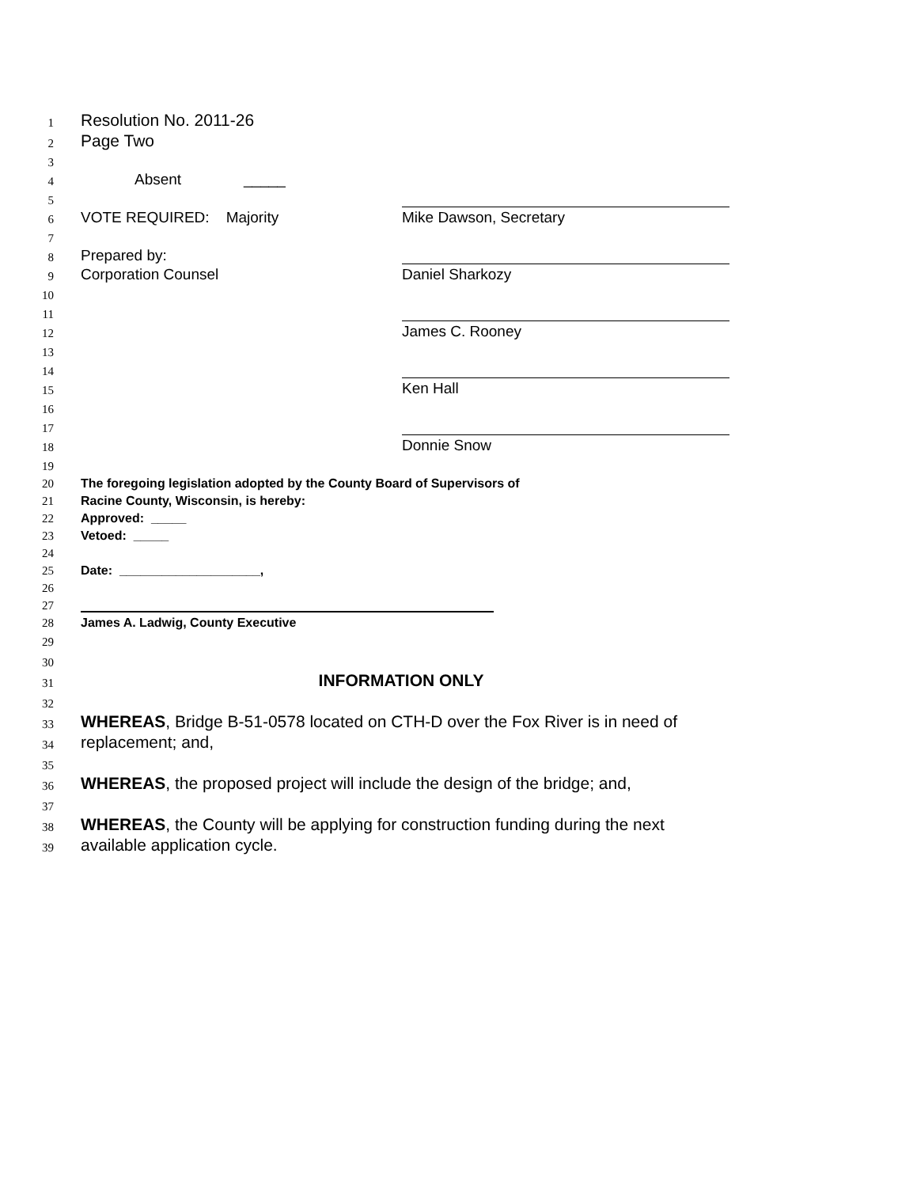1
Resolution No. 2011-26
2
Page Two
3
4
Absent
_____
5
6
VOTE REQUIRED: Majority
Mike Dawson, Secretary
7
8
Prepared by:
9
Corporation Counsel
Daniel Sharkozy
10
11
12
James C. Rooney
13
14
15
Ken Hall
16
17
18
Donnie Snow
19
20
The foregoing legislation adopted by the County Board of Supervisors of
21
Racine County, Wisconsin, is hereby:
22
Approved: _____
23
Vetoed: _____
24
25
Date: ____________________,
26
27
28
James A. Ladwig, County Executive
29
30
31
INFORMATION ONLY
32
33
WHEREAS, Bridge B-51-0578 located on CTH-D over the Fox River is in need of
34
replacement; and,
35
36
WHEREAS, the proposed project will include the design of the bridge; and,
37
38
WHEREAS, the County will be applying for construction funding during the next
39
available application cycle.